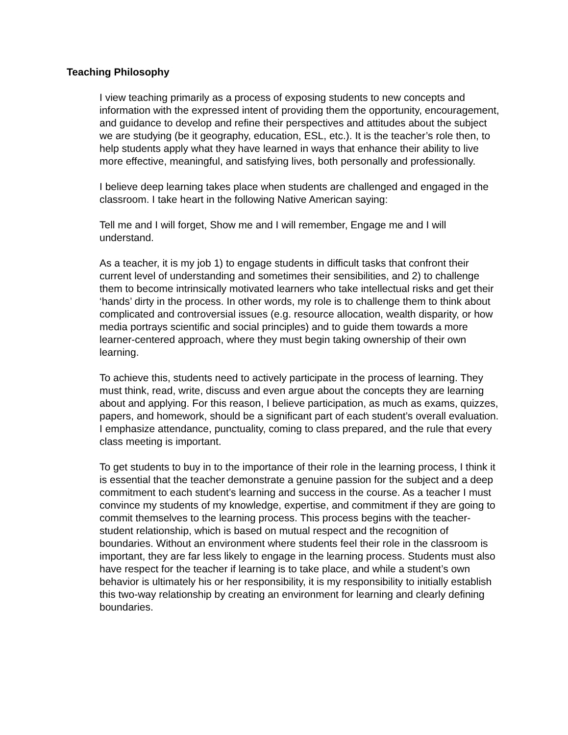Teaching Philosophy
I view teaching primarily as a process of exposing students to new concepts and information with the expressed intent of providing them the opportunity, encouragement, and guidance to develop and refine their perspectives and attitudes about the subject we are studying (be it geography, education, ESL, etc.). It is the teacher’s role then, to help students apply what they have learned in ways that enhance their ability to live more effective, meaningful, and satisfying lives, both personally and professionally.
I believe deep learning takes place when students are challenged and engaged in the classroom. I take heart in the following Native American saying:
Tell me and I will forget, Show me and I will remember, Engage me and I will understand.
As a teacher, it is my job 1) to engage students in difficult tasks that confront their current level of understanding and sometimes their sensibilities, and 2) to challenge them to become intrinsically motivated learners who take intellectual risks and get their ‘hands’ dirty in the process. In other words, my role is to challenge them to think about complicated and controversial issues (e.g. resource allocation, wealth disparity, or how media portrays scientific and social principles) and to guide them towards a more learner-centered approach, where they must begin taking ownership of their own learning.
To achieve this, students need to actively participate in the process of learning. They must think, read, write, discuss and even argue about the concepts they are learning about and applying. For this reason, I believe participation, as much as exams, quizzes, papers, and homework, should be a significant part of each student’s overall evaluation. I emphasize attendance, punctuality, coming to class prepared, and the rule that every class meeting is important.
To get students to buy in to the importance of their role in the learning process, I think it is essential that the teacher demonstrate a genuine passion for the subject and a deep commitment to each student’s learning and success in the course. As a teacher I must convince my students of my knowledge, expertise, and commitment if they are going to commit themselves to the learning process. This process begins with the teacher-student relationship, which is based on mutual respect and the recognition of boundaries. Without an environment where students feel their role in the classroom is important, they are far less likely to engage in the learning process. Students must also have respect for the teacher if learning is to take place, and while a student’s own behavior is ultimately his or her responsibility, it is my responsibility to initially establish this two-way relationship by creating an environment for learning and clearly defining boundaries.